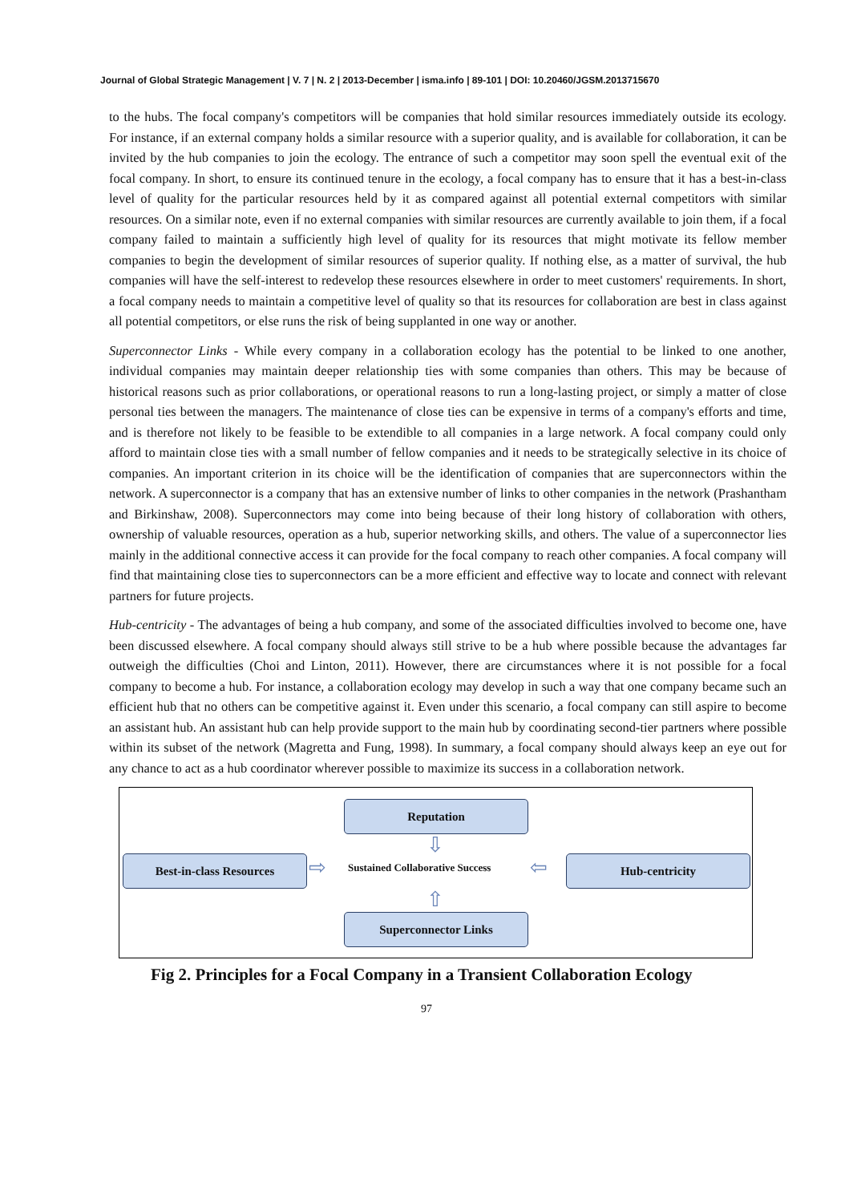Journal of Global Strategic Management | V. 7 | N. 2 | 2013-December | isma.info | 89-101 | DOI: 10.20460/JGSM.2013715670
to the hubs. The focal company's competitors will be companies that hold similar resources immediately outside its ecology. For instance, if an external company holds a similar resource with a superior quality, and is available for collaboration, it can be invited by the hub companies to join the ecology. The entrance of such a competitor may soon spell the eventual exit of the focal company. In short, to ensure its continued tenure in the ecology, a focal company has to ensure that it has a best-in-class level of quality for the particular resources held by it as compared against all potential external competitors with similar resources. On a similar note, even if no external companies with similar resources are currently available to join them, if a focal company failed to maintain a sufficiently high level of quality for its resources that might motivate its fellow member companies to begin the development of similar resources of superior quality. If nothing else, as a matter of survival, the hub companies will have the self-interest to redevelop these resources elsewhere in order to meet customers' requirements. In short, a focal company needs to maintain a competitive level of quality so that its resources for collaboration are best in class against all potential competitors, or else runs the risk of being supplanted in one way or another.
Superconnector Links - While every company in a collaboration ecology has the potential to be linked to one another, individual companies may maintain deeper relationship ties with some companies than others. This may be because of historical reasons such as prior collaborations, or operational reasons to run a long-lasting project, or simply a matter of close personal ties between the managers. The maintenance of close ties can be expensive in terms of a company's efforts and time, and is therefore not likely to be feasible to be extendible to all companies in a large network. A focal company could only afford to maintain close ties with a small number of fellow companies and it needs to be strategically selective in its choice of companies. An important criterion in its choice will be the identification of companies that are superconnectors within the network. A superconnector is a company that has an extensive number of links to other companies in the network (Prashantham and Birkinshaw, 2008). Superconnectors may come into being because of their long history of collaboration with others, ownership of valuable resources, operation as a hub, superior networking skills, and others. The value of a superconnector lies mainly in the additional connective access it can provide for the focal company to reach other companies. A focal company will find that maintaining close ties to superconnectors can be a more efficient and effective way to locate and connect with relevant partners for future projects.
Hub-centricity - The advantages of being a hub company, and some of the associated difficulties involved to become one, have been discussed elsewhere. A focal company should always still strive to be a hub where possible because the advantages far outweigh the difficulties (Choi and Linton, 2011). However, there are circumstances where it is not possible for a focal company to become a hub. For instance, a collaboration ecology may develop in such a way that one company became such an efficient hub that no others can be competitive against it. Even under this scenario, a focal company can still aspire to become an assistant hub. An assistant hub can help provide support to the main hub by coordinating second-tier partners where possible within its subset of the network (Magretta and Fung, 1998). In summary, a focal company should always keep an eye out for any chance to act as a hub coordinator wherever possible to maximize its success in a collaboration network.
Reputation
⇩
Best-in-class Resources ⇨
Sustained Collaborative Success
⇦ Hub-centricity
⇧
Superconnector Links
Fig 2. Principles for a Focal Company in a Transient Collaboration Ecology
97